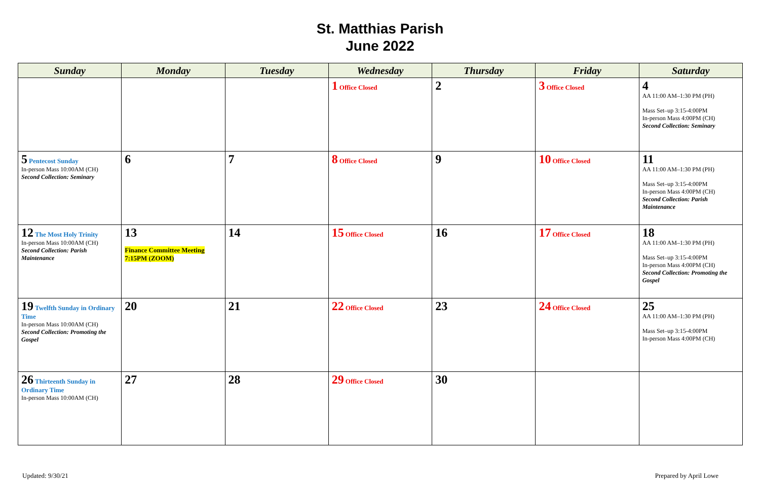St. Matthias Parish
June 2022
| Sunday | Monday | Tuesday | Wednesday | Thursday | Friday | Saturday |
| --- | --- | --- | --- | --- | --- | --- |
| | | | 1 Office Closed | 2 | 3 Office Closed | 4 AA 11:00 AM–1:30 PM (PH) Mass Set–up 3:15-4:00PM In-person Mass 4:00PM (CH) Second Collection: Seminary |
| 5 Pentecost Sunday In-person Mass 10:00AM (CH) Second Collection: Seminary | 6 | 7 | 8 Office Closed | 9 | 10 Office Closed | 11 AA 11:00 AM–1:30 PM (PH) Mass Set–up 3:15-4:00PM In-person Mass 4:00PM (CH) Second Collection: Parish Maintenance |
| 12 The Most Holy Trinity In-person Mass 10:00AM (CH) Second Collection: Parish Maintenance | 13 Finance Committee Meeting 7:15PM (ZOOM) | 14 | 15 Office Closed | 16 | 17 Office Closed | 18 AA 11:00 AM–1:30 PM (PH) Mass Set–up 3:15-4:00PM In-person Mass 4:00PM (CH) Second Collection: Promoting the Gospel |
| 19 Twelfth Sunday in Ordinary Time In-person Mass 10:00AM (CH) Second Collection: Promoting the Gospel | 20 | 21 | 22 Office Closed | 23 | 24 Office Closed | 25 AA 11:00 AM–1:30 PM (PH) Mass Set–up 3:15-4:00PM In-person Mass 4:00PM (CH) |
| 26 Thirteenth Sunday in Ordinary Time In-person Mass 10:00AM (CH) | 27 | 28 | 29 Office Closed | 30 | | |
Updated: 9/30/21 Prepared by April Lowe